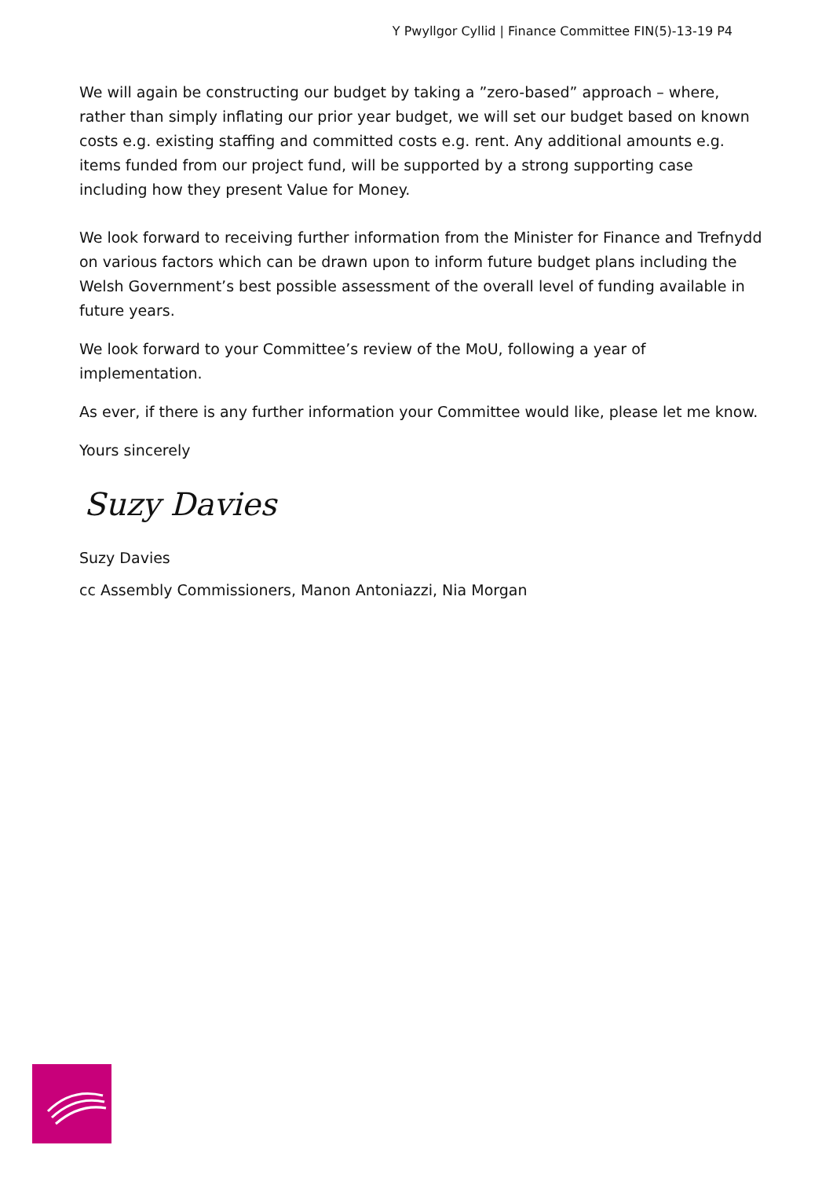Y Pwyllgor Cyllid | Finance Committee FIN(5)-13-19 P4
We will again be constructing our budget by taking a ”zero-based” approach – where, rather than simply inflating our prior year budget, we will set our budget based on known costs e.g. existing staffing and committed costs e.g. rent. Any additional amounts e.g. items funded from our project fund, will be supported by a strong supporting case including how they present Value for Money.
We look forward to receiving further information from the Minister for Finance and Trefnydd on various factors which can be drawn upon to inform future budget plans including the Welsh Government’s best possible assessment of the overall level of funding available in future years.
We look forward to your Committee’s review of the MoU, following a year of implementation.
As ever, if there is any further information your Committee would like, please let me know.
Yours sincerely
Suzy Davies
Suzy Davies
cc Assembly Commissioners, Manon Antoniazzi, Nia Morgan